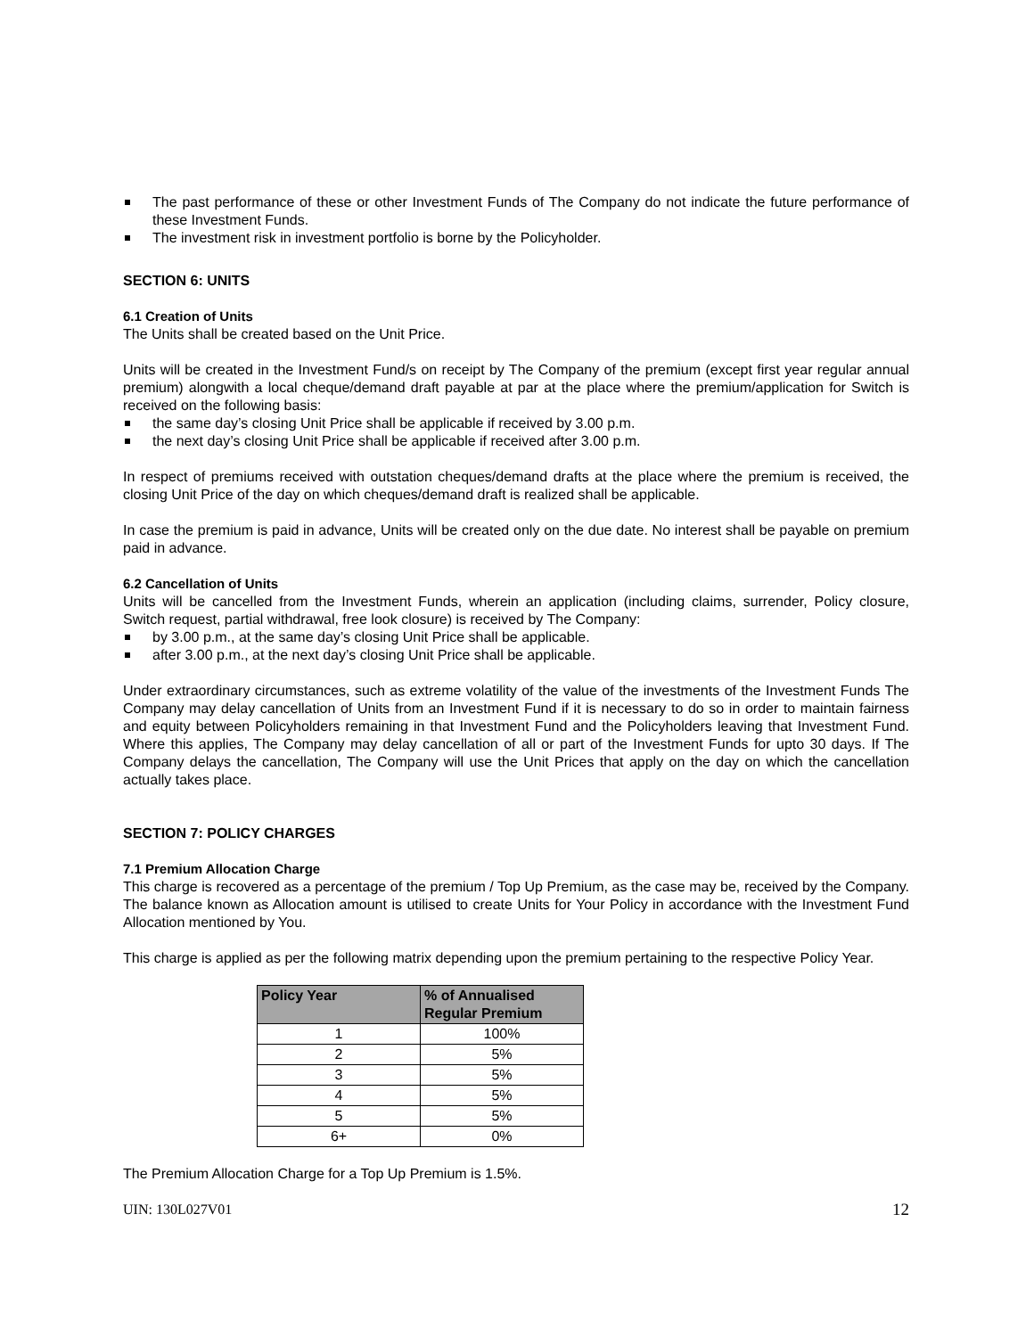The past performance of these or other Investment Funds of The Company do not indicate the future performance of these Investment Funds.
The investment risk in investment portfolio is borne by the Policyholder.
SECTION 6: UNITS
6.1 Creation of Units
The Units shall be created based on the Unit Price.
Units will be created in the Investment Fund/s on receipt by The Company of the premium (except first year regular annual premium) alongwith a local cheque/demand draft payable at par at the place where the premium/application for Switch is received on the following basis:
the same day’s closing Unit Price shall be applicable if received by 3.00 p.m.
the next day’s closing Unit Price shall be applicable if received after 3.00 p.m.
In respect of premiums received with outstation cheques/demand drafts at the place where the premium is received, the closing Unit Price of the day on which cheques/demand draft is realized shall be applicable.
In case the premium is paid in advance, Units will be created only on the due date. No interest shall be payable on premium paid in advance.
6.2 Cancellation of Units
Units will be cancelled from the Investment Funds, wherein an application (including claims, surrender, Policy closure, Switch request, partial withdrawal, free look closure) is received by The Company:
by 3.00 p.m., at the same day’s closing Unit Price shall be applicable.
after 3.00 p.m., at the next day’s closing Unit Price shall be applicable.
Under extraordinary circumstances, such as extreme volatility of the value of the investments of the Investment Funds The Company may delay cancellation of Units from an Investment Fund if it is necessary to do so in order to maintain fairness and equity between Policyholders remaining in that Investment Fund and the Policyholders leaving that Investment Fund. Where this applies, The Company may delay cancellation of all or part of the Investment Funds for upto 30 days. If The Company delays the cancellation, The Company will use the Unit Prices that apply on the day on which the cancellation actually takes place.
SECTION 7: POLICY CHARGES
7.1 Premium Allocation Charge
This charge is recovered as a percentage of the premium / Top Up Premium, as the case may be, received by the Company. The balance known as Allocation amount is utilised to create Units for Your Policy in accordance with the Investment Fund Allocation mentioned by You.
This charge is applied as per the following matrix depending upon the premium pertaining to the respective Policy Year.
| Policy Year | % of Annualised Regular Premium |
| --- | --- |
| 1 | 100% |
| 2 | 5% |
| 3 | 5% |
| 4 | 5% |
| 5 | 5% |
| 6+ | 0% |
The Premium Allocation Charge for a Top Up Premium is 1.5%.
UIN: 130L027V01 12